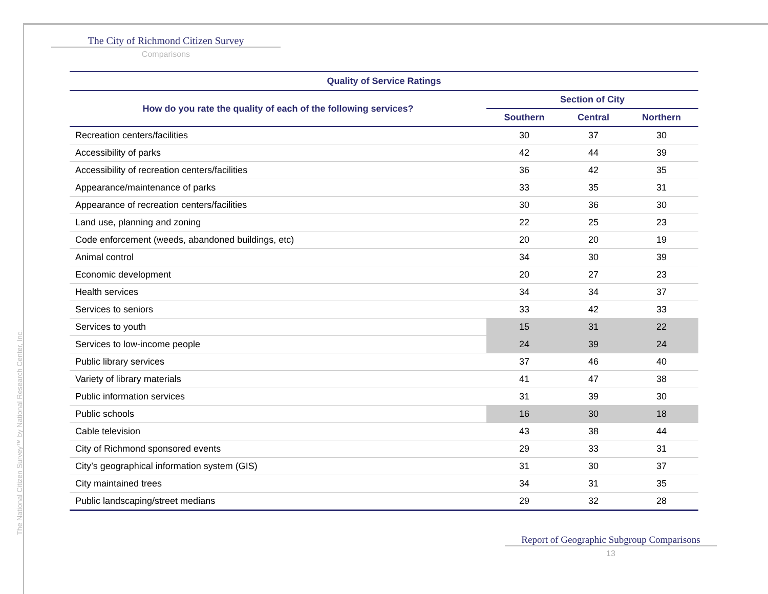The City of Richmond Citizen Survey
Comparisons
| Quality of Service Ratings | | | |
| --- | --- | --- | --- |
| How do you rate the quality of each of the following services? | Section of City | | |
| | Southern | Central | Northern |
| Recreation centers/facilities | 30 | 37 | 30 |
| Accessibility of parks | 42 | 44 | 39 |
| Accessibility of recreation centers/facilities | 36 | 42 | 35 |
| Appearance/maintenance of parks | 33 | 35 | 31 |
| Appearance of recreation centers/facilities | 30 | 36 | 30 |
| Land use, planning and zoning | 22 | 25 | 23 |
| Code enforcement (weeds, abandoned buildings, etc) | 20 | 20 | 19 |
| Animal control | 34 | 30 | 39 |
| Economic development | 20 | 27 | 23 |
| Health services | 34 | 34 | 37 |
| Services to seniors | 33 | 42 | 33 |
| Services to youth | 15 | 31 | 22 |
| Services to low-income people | 24 | 39 | 24 |
| Public library services | 37 | 46 | 40 |
| Variety of library materials | 41 | 47 | 38 |
| Public information services | 31 | 39 | 30 |
| Public schools | 16 | 30 | 18 |
| Cable television | 43 | 38 | 44 |
| City of Richmond sponsored events | 29 | 33 | 31 |
| City’s geographical information system (GIS) | 31 | 30 | 37 |
| City maintained trees | 34 | 31 | 35 |
| Public landscaping/street medians | 29 | 32 | 28 |
Report of Geographic Subgroup Comparisons
13
The National Citizen Survey™ by National Research Center, Inc.